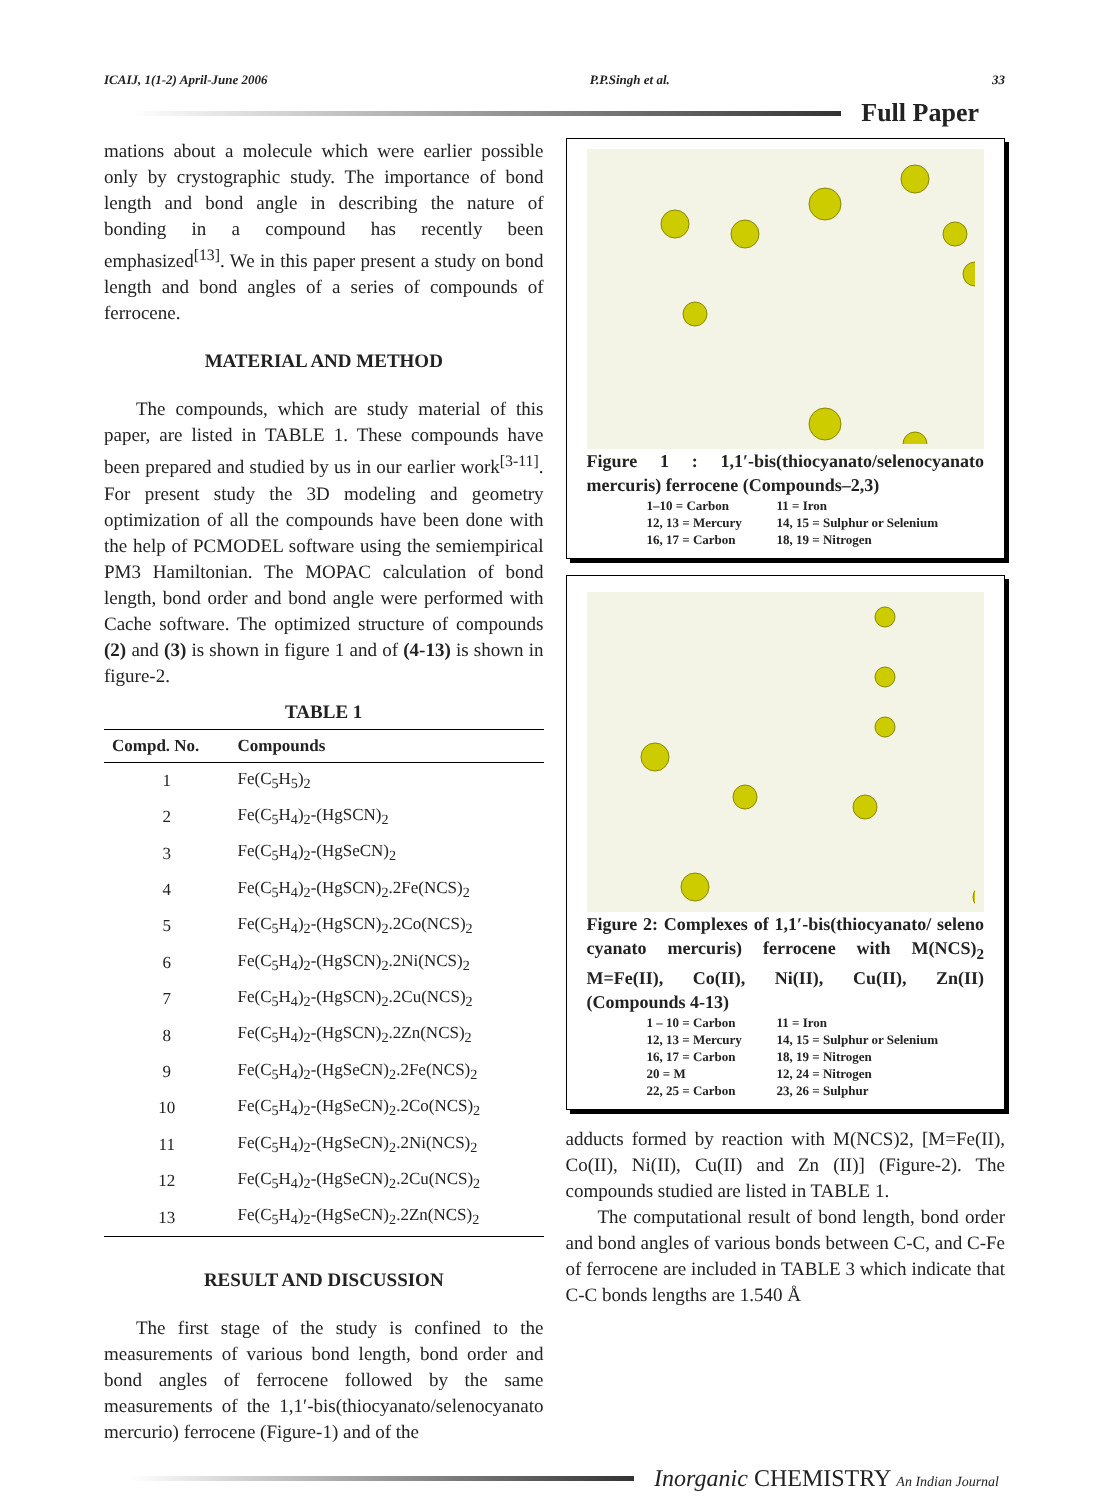ICAIJ, 1(1-2) April-June 2006 P.P.Singh et al. 33
Full Paper
mations about a molecule which were earlier possible only by crystographic study. The importance of bond length and bond angle in describing the nature of bonding in a compound has recently been emphasized<sup>[13]</sup>. We in this paper present a study on bond length and bond angles of a series of compounds of ferrocene.
MATERIAL AND METHOD
The compounds, which are study material of this paper, are listed in TABLE 1. These compounds have been prepared and studied by us in our earlier work<sup>[3-11]</sup>. For present study the 3D modeling and geometry optimization of all the compounds have been done with the help of PCMODEL software using the semiempirical PM3 Hamiltonian. The MOPAC calculation of bond length, bond order and bond angle were performed with Cache software. The optimized structure of compounds (2) and (3) is shown in figure 1 and of (4-13) is shown in figure-2.
TABLE 1
| Compd. No. | Compounds |
| --- | --- |
| 1 | Fe(C<sub>5</sub>H<sub>5</sub>)<sub>2</sub> |
| 2 | Fe(C<sub>5</sub>H<sub>4</sub>)<sub>2</sub>-(HgSCN)<sub>2</sub> |
| 3 | Fe(C<sub>5</sub>H<sub>4</sub>)<sub>2</sub>-(HgSeCN)<sub>2</sub> |
| 4 | Fe(C<sub>5</sub>H<sub>4</sub>)<sub>2</sub>-(HgSCN)<sub>2</sub>.2Fe(NCS)<sub>2</sub> |
| 5 | Fe(C<sub>5</sub>H<sub>4</sub>)<sub>2</sub>-(HgSCN)<sub>2</sub>.2Co(NCS)<sub>2</sub> |
| 6 | Fe(C<sub>5</sub>H<sub>4</sub>)<sub>2</sub>-(HgSCN)<sub>2</sub>.2Ni(NCS)<sub>2</sub> |
| 7 | Fe(C<sub>5</sub>H<sub>4</sub>)<sub>2</sub>-(HgSCN)<sub>2</sub>.2Cu(NCS)<sub>2</sub> |
| 8 | Fe(C<sub>5</sub>H<sub>4</sub>)<sub>2</sub>-(HgSCN)<sub>2</sub>.2Zn(NCS)<sub>2</sub> |
| 9 | Fe(C<sub>5</sub>H<sub>4</sub>)<sub>2</sub>-(HgSeCN)<sub>2</sub>.2Fe(NCS)<sub>2</sub> |
| 10 | Fe(C<sub>5</sub>H<sub>4</sub>)<sub>2</sub>-(HgSeCN)<sub>2</sub>.2Co(NCS)<sub>2</sub> |
| 11 | Fe(C<sub>5</sub>H<sub>4</sub>)<sub>2</sub>-(HgSeCN)<sub>2</sub>.2Ni(NCS)<sub>2</sub> |
| 12 | Fe(C<sub>5</sub>H<sub>4</sub>)<sub>2</sub>-(HgSeCN)<sub>2</sub>.2Cu(NCS)<sub>2</sub> |
| 13 | Fe(C<sub>5</sub>H<sub>4</sub>)<sub>2</sub>-(HgSeCN)<sub>2</sub>.2Zn(NCS)<sub>2</sub> |
RESULT AND DISCUSSION
The first stage of the study is confined to the measurements of various bond length, bond order and bond angles of ferrocene followed by the same measurements of the 1,1′-bis(thiocyanato/selenocyanato mercurio) ferrocene (Figure-1) and of the
Figure 1 : 1,1′-bis(thiocyanato/selenocyanato mercuris) ferrocene (Compounds–2,3)
1–10 = Carbon 11 = Iron 12, 13 = Mercury 14, 15 = Sulphur or Selenium 16, 17 = Carbon 18, 19 = Nitrogen
Figure 2: Complexes of 1,1′-bis(thiocyanato/ seleno cyanato mercuris) ferrocene with M(NCS)<sub>2</sub> M=Fe(II), Co(II), Ni(II), Cu(II), Zn(II) (Compounds 4-13)
1 – 10 = Carbon 11 = Iron 12, 13 = Mercury 14, 15 = Sulphur or Selenium 16, 17 = Carbon 18, 19 = Nitrogen 20 = M 12, 24 = Nitrogen 22, 25 = Carbon 23, 26 = Sulphur
adducts formed by reaction with M(NCS)2, [M=Fe(II), Co(II), Ni(II), Cu(II) and Zn (II)] (Figure-2). The compounds studied are listed in TABLE 1.
The computational result of bond length, bond order and bond angles of various bonds between C-C, and C-Fe of ferrocene are included in TABLE 3 which indicate that C-C bonds lengths are 1.540 Å
Inorganic CHEMISTRY An Indian Journal